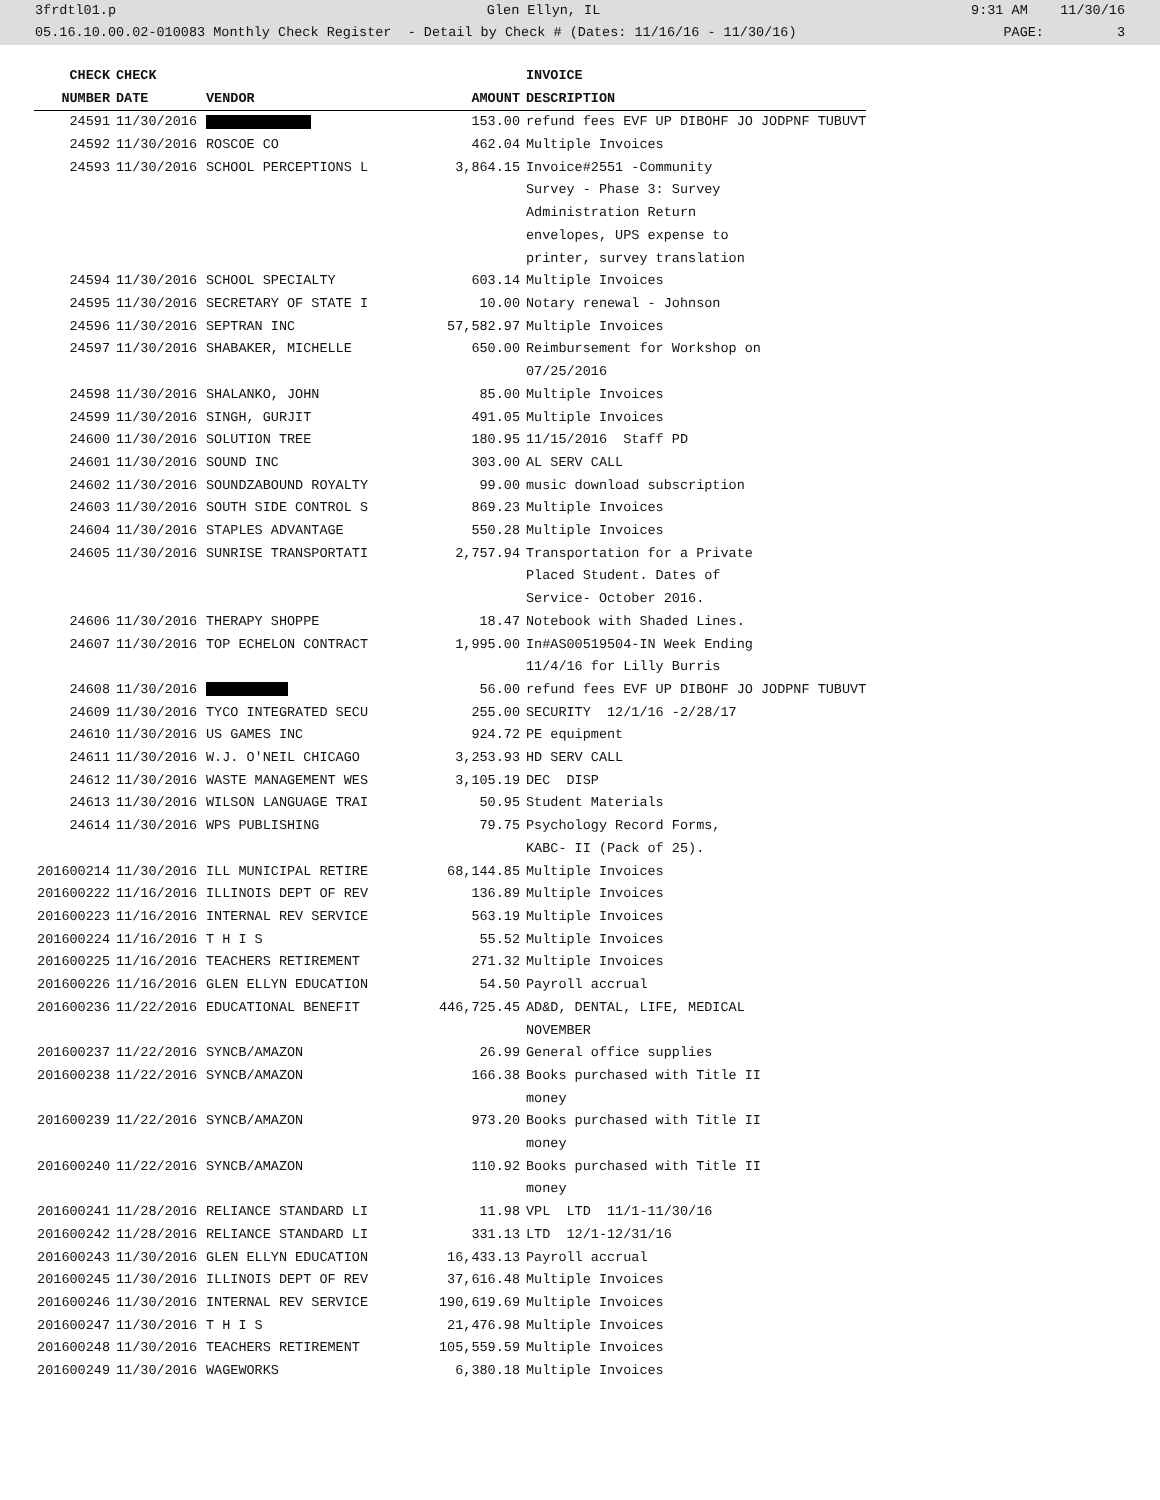3frdtl01.p Glen Ellyn, IL 9:31 AM 11/30/16
05.16.10.00.02-010083 Monthly Check Register - Detail by Check # (Dates: 11/16/16 - 11/30/16) PAGE: 3
| CHECK | CHECK | | | INVOICE |
| --- | --- | --- | --- | --- |
| NUMBER | DATE | VENDOR | AMOUNT | DESCRIPTION |
| 24591 | 11/30/2016 | | 153.00 | refund fees EVF UP DIBOHF JO JODPNF TUBUVT |
| 24592 | 11/30/2016 | ROSCOE CO | 462.04 | Multiple Invoices |
| 24593 | 11/30/2016 | SCHOOL PERCEPTIONS L | 3,864.15 | Invoice#2551 -Community Survey - Phase 3: Survey Administration Return envelopes, UPS expense to printer, survey translation |
| 24594 | 11/30/2016 | SCHOOL SPECIALTY | 603.14 | Multiple Invoices |
| 24595 | 11/30/2016 | SECRETARY OF STATE I | 10.00 | Notary renewal - Johnson |
| 24596 | 11/30/2016 | SEPTRAN INC | 57,582.97 | Multiple Invoices |
| 24597 | 11/30/2016 | SHABAKER, MICHELLE | 650.00 | Reimbursement for Workshop on 07/25/2016 |
| 24598 | 11/30/2016 | SHALANKO, JOHN | 85.00 | Multiple Invoices |
| 24599 | 11/30/2016 | SINGH, GURJIT | 491.05 | Multiple Invoices |
| 24600 | 11/30/2016 | SOLUTION TREE | 180.95 | 11/15/2016 Staff PD |
| 24601 | 11/30/2016 | SOUND INC | 303.00 | AL SERV CALL |
| 24602 | 11/30/2016 | SOUNDZABOUND ROYALTY | 99.00 | music download subscription |
| 24603 | 11/30/2016 | SOUTH SIDE CONTROL S | 869.23 | Multiple Invoices |
| 24604 | 11/30/2016 | STAPLES ADVANTAGE | 550.28 | Multiple Invoices |
| 24605 | 11/30/2016 | SUNRISE TRANSPORTATI | 2,757.94 | Transportation for a Private Placed Student. Dates of Service- October 2016. |
| 24606 | 11/30/2016 | THERAPY SHOPPE | 18.47 | Notebook with Shaded Lines. |
| 24607 | 11/30/2016 | TOP ECHELON CONTRACT | 1,995.00 | In#AS00519504-IN Week Ending 11/4/16 for Lilly Burris |
| 24608 | 11/30/2016 | | 56.00 | refund fees EVF UP DIBOHF JO JODPNF TUBUVT |
| 24609 | 11/30/2016 | TYCO INTEGRATED SECU | 255.00 | SECURITY 12/1/16 -2/28/17 |
| 24610 | 11/30/2016 | US GAMES INC | 924.72 | PE equipment |
| 24611 | 11/30/2016 | W.J. O'NEIL CHICAGO | 3,253.93 | HD SERV CALL |
| 24612 | 11/30/2016 | WASTE MANAGEMENT WES | 3,105.19 | DEC DISP |
| 24613 | 11/30/2016 | WILSON LANGUAGE TRAI | 50.95 | Student Materials |
| 24614 | 11/30/2016 | WPS PUBLISHING | 79.75 | Psychology Record Forms, KABC- II (Pack of 25). |
| 201600214 | 11/30/2016 | ILL MUNICIPAL RETIRE | 68,144.85 | Multiple Invoices |
| 201600222 | 11/16/2016 | ILLINOIS DEPT OF REV | 136.89 | Multiple Invoices |
| 201600223 | 11/16/2016 | INTERNAL REV SERVICE | 563.19 | Multiple Invoices |
| 201600224 | 11/16/2016 | T H I S | 55.52 | Multiple Invoices |
| 201600225 | 11/16/2016 | TEACHERS RETIREMENT | 271.32 | Multiple Invoices |
| 201600226 | 11/16/2016 | GLEN ELLYN EDUCATION | 54.50 | Payroll accrual |
| 201600236 | 11/22/2016 | EDUCATIONAL BENEFIT | 446,725.45 | AD&D, DENTAL, LIFE, MEDICAL NOVEMBER |
| 201600237 | 11/22/2016 | SYNCB/AMAZON | 26.99 | General office supplies |
| 201600238 | 11/22/2016 | SYNCB/AMAZON | 166.38 | Books purchased with Title II money |
| 201600239 | 11/22/2016 | SYNCB/AMAZON | 973.20 | Books purchased with Title II money |
| 201600240 | 11/22/2016 | SYNCB/AMAZON | 110.92 | Books purchased with Title II money |
| 201600241 | 11/28/2016 | RELIANCE STANDARD LI | 11.98 | VPL LTD 11/1-11/30/16 |
| 201600242 | 11/28/2016 | RELIANCE STANDARD LI | 331.13 | LTD 12/1-12/31/16 |
| 201600243 | 11/30/2016 | GLEN ELLYN EDUCATION | 16,433.13 | Payroll accrual |
| 201600245 | 11/30/2016 | ILLINOIS DEPT OF REV | 37,616.48 | Multiple Invoices |
| 201600246 | 11/30/2016 | INTERNAL REV SERVICE | 190,619.69 | Multiple Invoices |
| 201600247 | 11/30/2016 | T H I S | 21,476.98 | Multiple Invoices |
| 201600248 | 11/30/2016 | TEACHERS RETIREMENT | 105,559.59 | Multiple Invoices |
| 201600249 | 11/30/2016 | WAGEWORKS | 6,380.18 | Multiple Invoices |